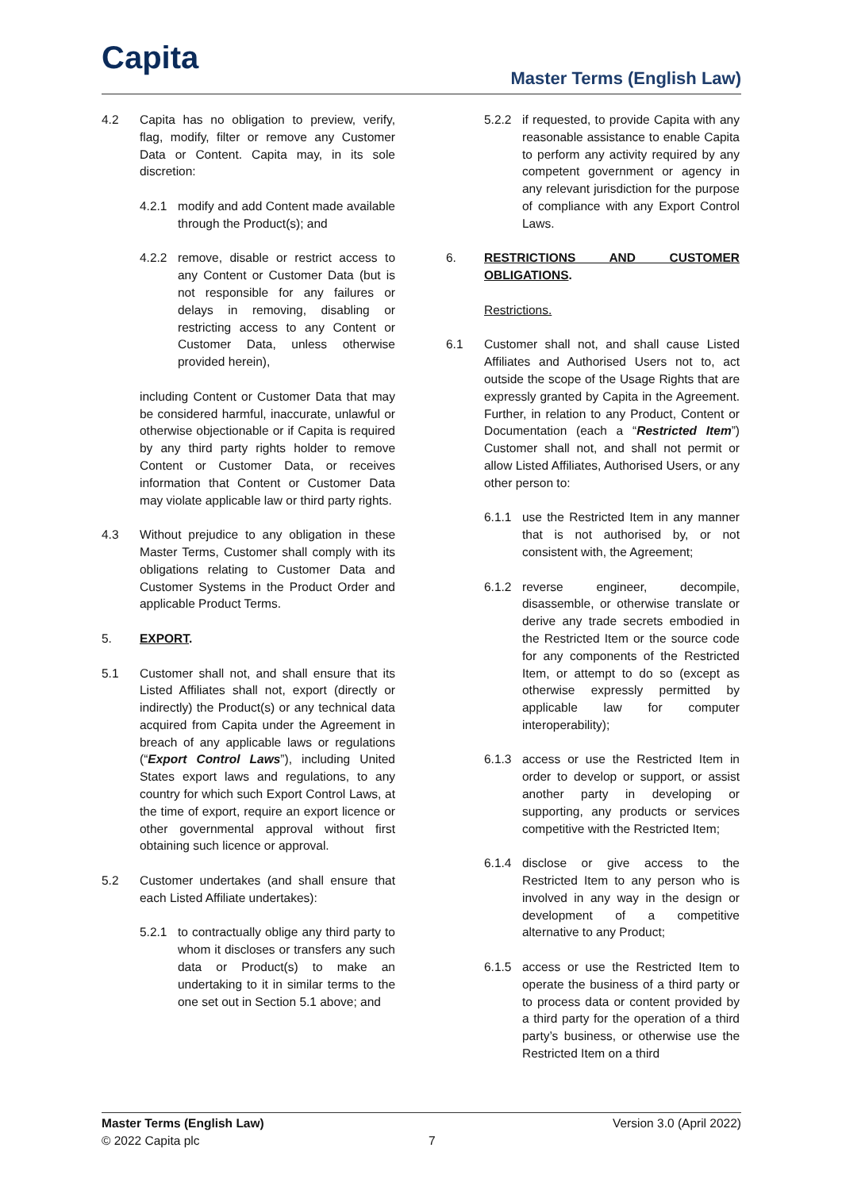Capita Master Terms (English Law)
4.2 Capita has no obligation to preview, verify, flag, modify, filter or remove any Customer Data or Content. Capita may, in its sole discretion:
4.2.1 modify and add Content made available through the Product(s); and
4.2.2 remove, disable or restrict access to any Content or Customer Data (but is not responsible for any failures or delays in removing, disabling or restricting access to any Content or Customer Data, unless otherwise provided herein),
including Content or Customer Data that may be considered harmful, inaccurate, unlawful or otherwise objectionable or if Capita is required by any third party rights holder to remove Content or Customer Data, or receives information that Content or Customer Data may violate applicable law or third party rights.
4.3 Without prejudice to any obligation in these Master Terms, Customer shall comply with its obligations relating to Customer Data and Customer Systems in the Product Order and applicable Product Terms.
5. EXPORT.
5.1 Customer shall not, and shall ensure that its Listed Affiliates shall not, export (directly or indirectly) the Product(s) or any technical data acquired from Capita under the Agreement in breach of any applicable laws or regulations (“Export Control Laws”), including United States export laws and regulations, to any country for which such Export Control Laws, at the time of export, require an export licence or other governmental approval without first obtaining such licence or approval.
5.2 Customer undertakes (and shall ensure that each Listed Affiliate undertakes):
5.2.1 to contractually oblige any third party to whom it discloses or transfers any such data or Product(s) to make an undertaking to it in similar terms to the one set out in Section 5.1 above; and
5.2.2 if requested, to provide Capita with any reasonable assistance to enable Capita to perform any activity required by any competent government or agency in any relevant jurisdiction for the purpose of compliance with any Export Control Laws.
6. RESTRICTIONS AND CUSTOMER OBLIGATIONS.
Restrictions.
6.1 Customer shall not, and shall cause Listed Affiliates and Authorised Users not to, act outside the scope of the Usage Rights that are expressly granted by Capita in the Agreement. Further, in relation to any Product, Content or Documentation (each a “Restricted Item”) Customer shall not, and shall not permit or allow Listed Affiliates, Authorised Users, or any other person to:
6.1.1 use the Restricted Item in any manner that is not authorised by, or not consistent with, the Agreement;
6.1.2 reverse engineer, decompile, disassemble, or otherwise translate or derive any trade secrets embodied in the Restricted Item or the source code for any components of the Restricted Item, or attempt to do so (except as otherwise expressly permitted by applicable law for computer interoperability);
6.1.3 access or use the Restricted Item in order to develop or support, or assist another party in developing or supporting, any products or services competitive with the Restricted Item;
6.1.4 disclose or give access to the Restricted Item to any person who is involved in any way in the design or development of a competitive alternative to any Product;
6.1.5 access or use the Restricted Item to operate the business of a third party or to process data or content provided by a third party for the operation of a third party’s business, or otherwise use the Restricted Item on a third
Master Terms (English Law) Version 3.0 (April 2022)
© 2022 Capita plc 7